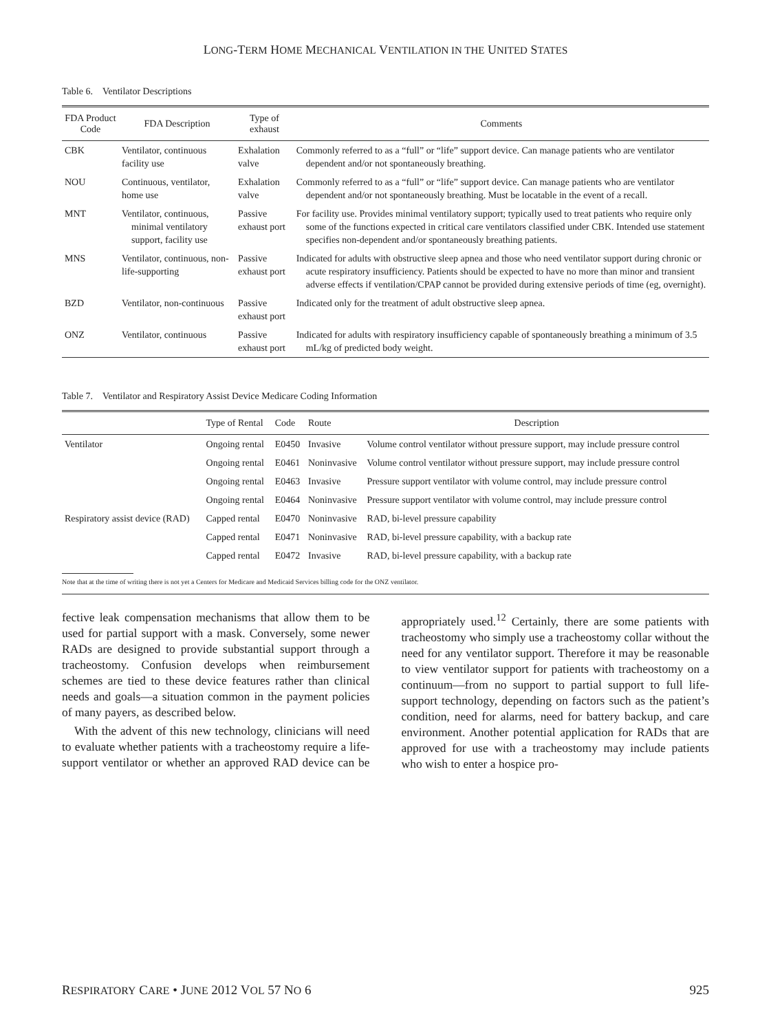LONG-TERM HOME MECHANICAL VENTILATION IN THE UNITED STATES
Table 6. Ventilator Descriptions
| FDA Product Code | FDA Description | Type of exhaust | Comments |
| --- | --- | --- | --- |
| CBK | Ventilator, continuous facility use | Exhalation valve | Commonly referred to as a “full” or “life” support device. Can manage patients who are ventilator dependent and/or not spontaneously breathing. |
| NOU | Continuous, ventilator, home use | Exhalation valve | Commonly referred to as a “full” or “life” support device. Can manage patients who are ventilator dependent and/or not spontaneously breathing. Must be locatable in the event of a recall. |
| MNT | Ventilator, continuous, minimal ventilatory support, facility use | Passive exhaust port | For facility use. Provides minimal ventilatory support; typically used to treat patients who require only some of the functions expected in critical care ventilators classified under CBK. Intended use statement specifies non-dependent and/or spontaneously breathing patients. |
| MNS | Ventilator, continuous, non-life-supporting | Passive exhaust port | Indicated for adults with obstructive sleep apnea and those who need ventilator support during chronic or acute respiratory insufficiency. Patients should be expected to have no more than minor and transient adverse effects if ventilation/CPAP cannot be provided during extensive periods of time (eg, overnight). |
| BZD | Ventilator, non-continuous | Passive exhaust port | Indicated only for the treatment of adult obstructive sleep apnea. |
| ONZ | Ventilator, continuous | Passive exhaust port | Indicated for adults with respiratory insufficiency capable of spontaneously breathing a minimum of 3.5 mL/kg of predicted body weight. |
Table 7. Ventilator and Respiratory Assist Device Medicare Coding Information
| | Type of Rental | Code | Route | Description |
| --- | --- | --- | --- | --- |
| Ventilator | Ongoing rental | E0450 | Invasive | Volume control ventilator without pressure support, may include pressure control |
| | Ongoing rental | E0461 | Noninvasive | Volume control ventilator without pressure support, may include pressure control |
| | Ongoing rental | E0463 | Invasive | Pressure support ventilator with volume control, may include pressure control |
| | Ongoing rental | E0464 | Noninvasive | Pressure support ventilator with volume control, may include pressure control |
| Respiratory assist device (RAD) | Capped rental | E0470 | Noninvasive | RAD, bi-level pressure capability |
| | Capped rental | E0471 | Noninvasive | RAD, bi-level pressure capability, with a backup rate |
| | Capped rental | E0472 | Invasive | RAD, bi-level pressure capability, with a backup rate |
Note that at the time of writing there is not yet a Centers for Medicare and Medicaid Services billing code for the ONZ ventilator.
fective leak compensation mechanisms that allow them to be used for partial support with a mask. Conversely, some newer RADs are designed to provide substantial support through a tracheostomy. Confusion develops when reimbursement schemes are tied to these device features rather than clinical needs and goals—a situation common in the payment policies of many payers, as described below.
With the advent of this new technology, clinicians will need to evaluate whether patients with a tracheostomy require a life-support ventilator or whether an approved RAD device can be appropriately used.<sup>12</sup> Certainly, there are some patients with tracheostomy who simply use a tracheostomy collar without the need for any ventilator support. Therefore it may be reasonable to view ventilator support for patients with tracheostomy on a continuum—from no support to partial support to full life-support technology, depending on factors such as the patient’s condition, need for alarms, need for battery backup, and care environment. Another potential application for RADs that are approved for use with a tracheostomy may include patients who wish to enter a hospice pro-
RESPIRATORY CARE • JUNE 2012 VOL 57 NO 6 925